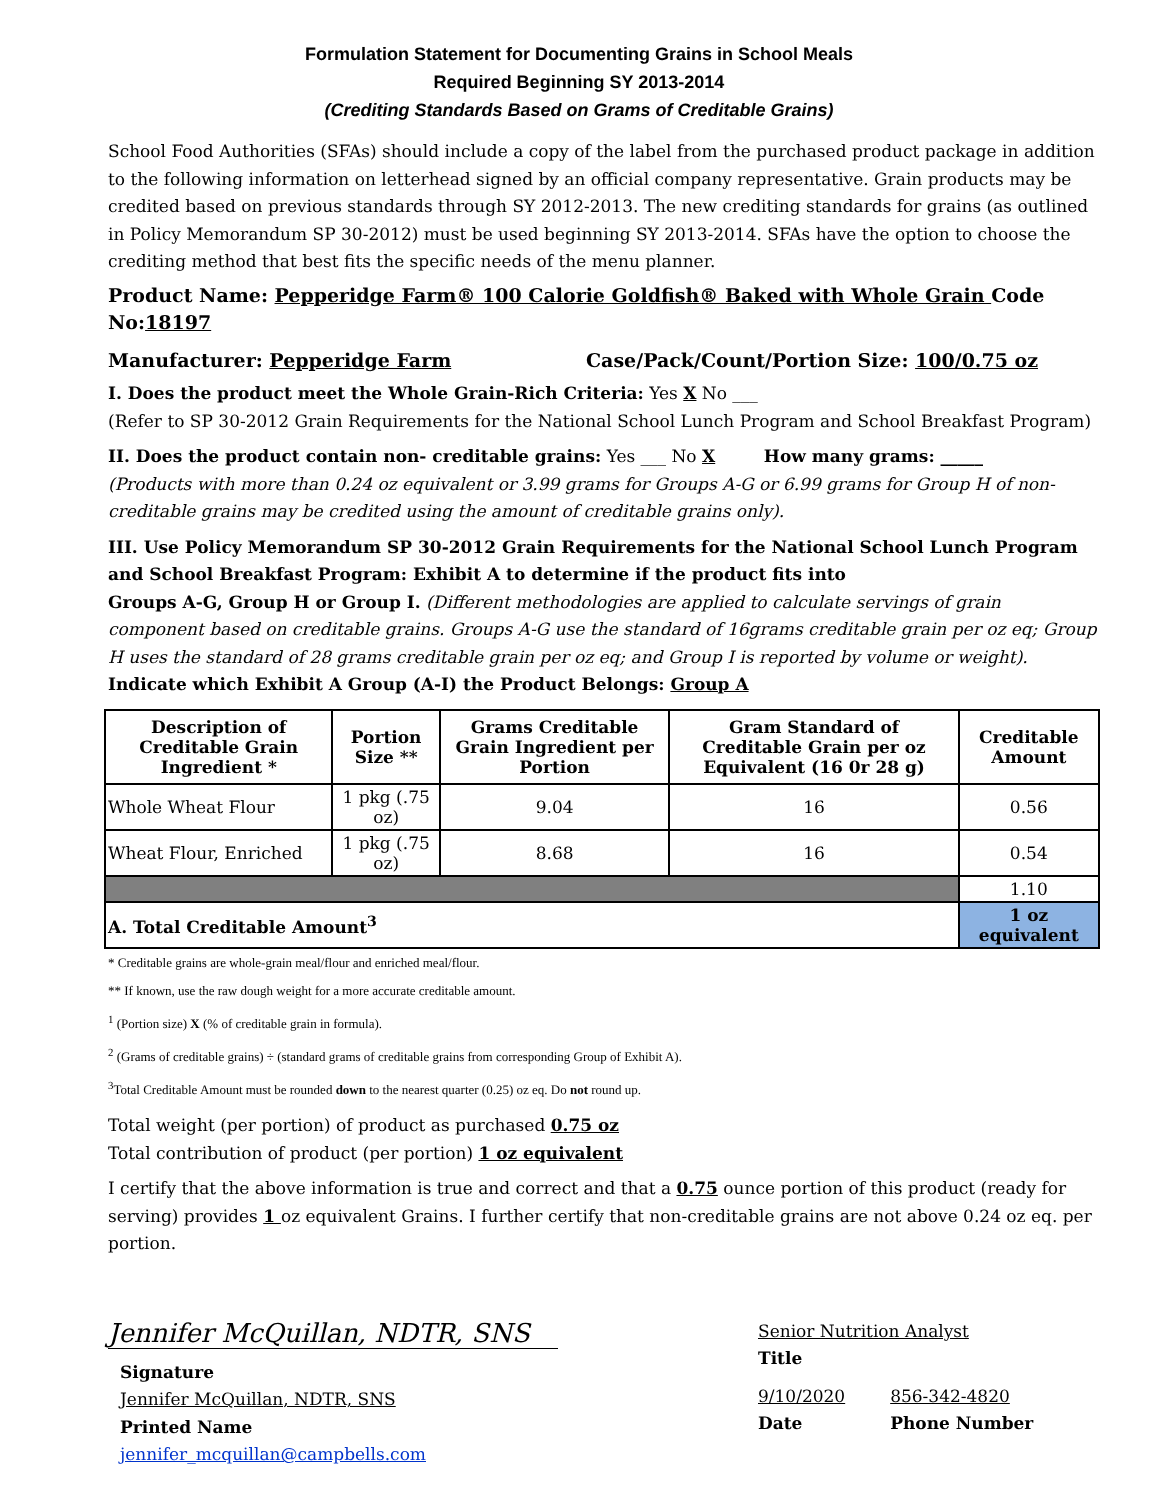Formulation Statement for Documenting Grains in School Meals
Required Beginning SY 2013-2014
(Crediting Standards Based on Grams of Creditable Grains)
School Food Authorities (SFAs) should include a copy of the label from the purchased product package in addition to the following information on letterhead signed by an official company representative. Grain products may be credited based on previous standards through SY 2012-2013. The new crediting standards for grains (as outlined in Policy Memorandum SP 30-2012) must be used beginning SY 2013-2014. SFAs have the option to choose the crediting method that best fits the specific needs of the menu planner.
Product Name: Pepperidge Farm® 100 Calorie Goldfish® Baked with Whole Grain Code No:18197
Manufacturer: Pepperidge Farm Case/Pack/Count/Portion Size: 100/0.75 oz
I. Does the product meet the Whole Grain-Rich Criteria: Yes X No ___
(Refer to SP 30-2012 Grain Requirements for the National School Lunch Program and School Breakfast Program)
II. Does the product contain non- creditable grains: Yes ___ No X How many grams: _____
(Products with more than 0.24 oz equivalent or 3.99 grams for Groups A-G or 6.99 grams for Group H of non-creditable grains may be credited using the amount of creditable grains only).
III. Use Policy Memorandum SP 30-2012 Grain Requirements for the National School Lunch Program and School Breakfast Program: Exhibit A to determine if the product fits into
Groups A-G, Group H or Group I. (Different methodologies are applied to calculate servings of grain component based on creditable grains. Groups A-G use the standard of 16grams creditable grain per oz eq; Group H uses the standard of 28 grams creditable grain per oz eq; and Group I is reported by volume or weight).
Indicate which Exhibit A Group (A-I) the Product Belongs: Group A
| Description of Creditable Grain Ingredient * | Portion Size ** | Grams Creditable Grain Ingredient per Portion | Gram Standard of Creditable Grain per oz Equivalent (16 0r 28 g) | Creditable Amount |
| --- | --- | --- | --- | --- |
| Whole Wheat Flour | 1 pkg (.75 oz) | 9.04 | 16 | 0.56 |
| Wheat Flour, Enriched | 1 pkg (.75 oz) | 8.68 | 16 | 0.54 |
| | | | | 1.10 |
| A. Total Creditable Amount<sup>3</sup> | | | | 1 oz equivalent |
* Creditable grains are whole-grain meal/flour and enriched meal/flour.
** If known, use the raw dough weight for a more accurate creditable amount.
<sup>1</sup> (Portion size) X (% of creditable grain in formula).
<sup>2</sup> (Grams of creditable grains) ÷ (standard grams of creditable grains from corresponding Group of Exhibit A).
<sup>3</sup> Total Creditable Amount must be rounded down to the nearest quarter (0.25) oz eq. Do not round up.
Total weight (per portion) of product as purchased 0.75 oz
Total contribution of product (per portion) 1 oz equivalent
I certify that the above information is true and correct and that a 0.75 ounce portion of this product (ready for serving) provides 1 oz equivalent Grains. I further certify that non-creditable grains are not above 0.24 oz eq. per portion.
Jennifer McQuillan, NDTR, SNS
Signature
Jennifer McQuillan, NDTR, SNS
Printed Name
jennifer_mcquillan@campbells.com
Senior Nutrition Analyst
Title
9/10/2020
Date
856-342-4820
Phone Number